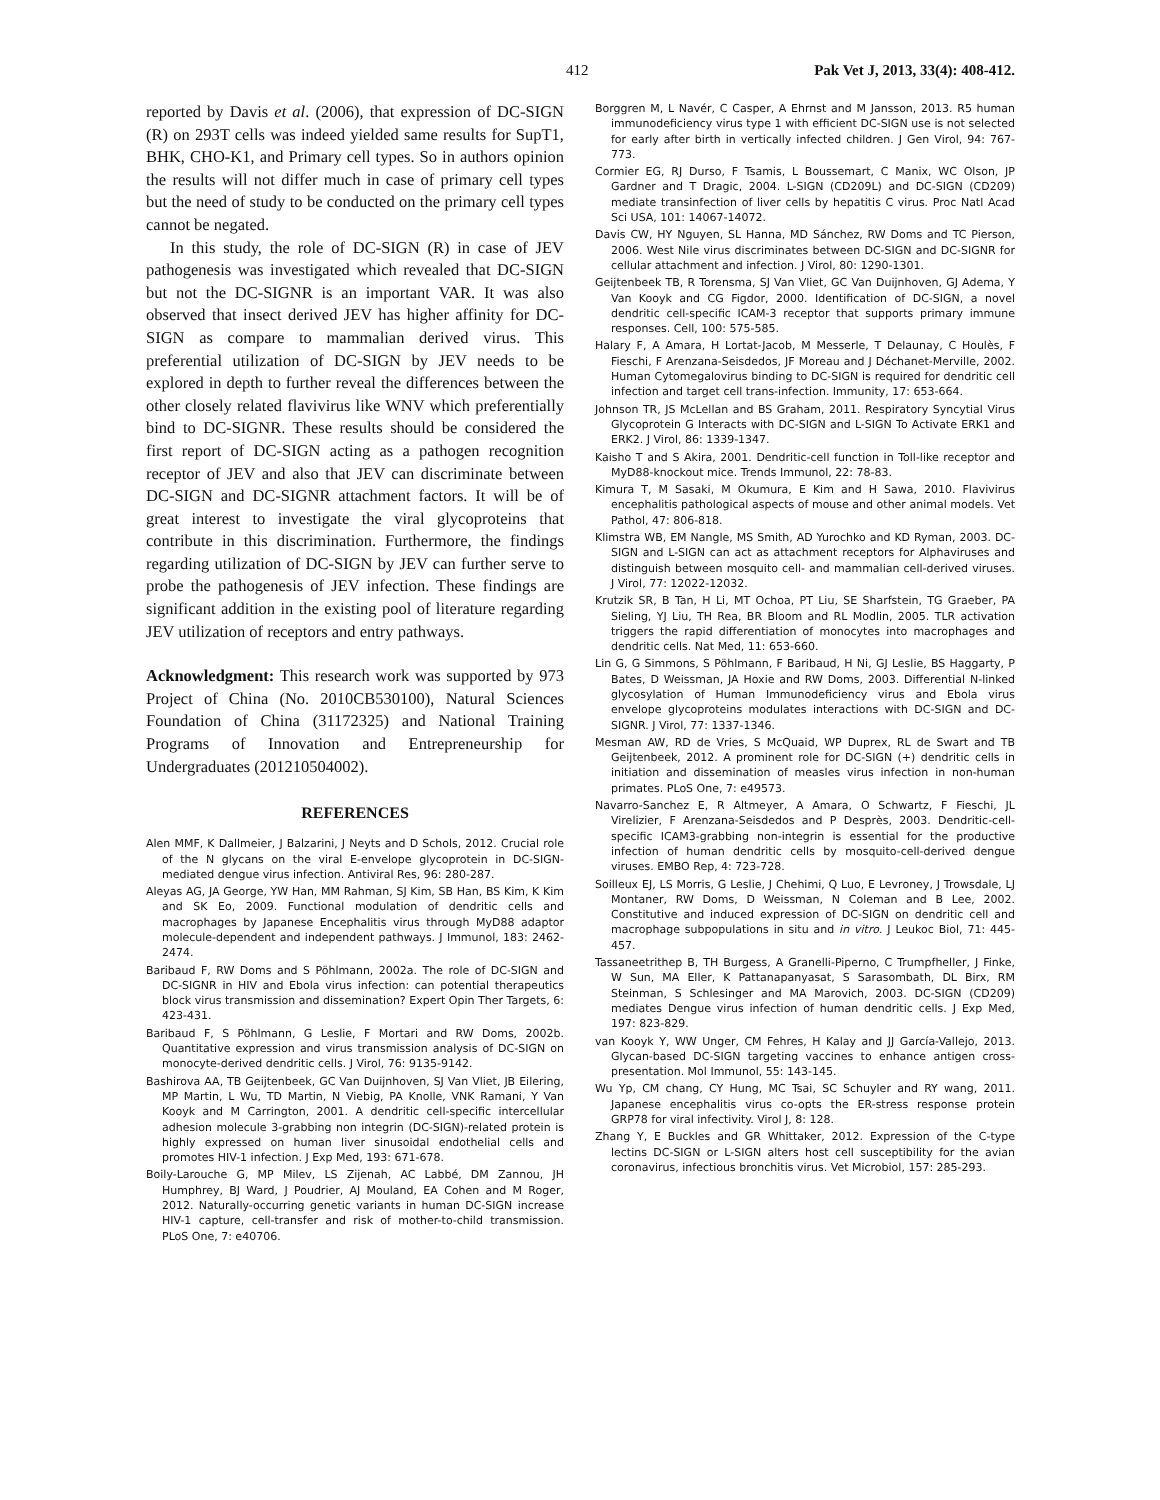412 Pak Vet J, 2013, 33(4): 408-412.
reported by Davis et al. (2006), that expression of DC-SIGN (R) on 293T cells was indeed yielded same results for SupT1, BHK, CHO-K1, and Primary cell types. So in authors opinion the results will not differ much in case of primary cell types but the need of study to be conducted on the primary cell types cannot be negated.
In this study, the role of DC-SIGN (R) in case of JEV pathogenesis was investigated which revealed that DC-SIGN but not the DC-SIGNR is an important VAR. It was also observed that insect derived JEV has higher affinity for DC-SIGN as compare to mammalian derived virus. This preferential utilization of DC-SIGN by JEV needs to be explored in depth to further reveal the differences between the other closely related flavivirus like WNV which preferentially bind to DC-SIGNR. These results should be considered the first report of DC-SIGN acting as a pathogen recognition receptor of JEV and also that JEV can discriminate between DC-SIGN and DC-SIGNR attachment factors. It will be of great interest to investigate the viral glycoproteins that contribute in this discrimination. Furthermore, the findings regarding utilization of DC-SIGN by JEV can further serve to probe the pathogenesis of JEV infection. These findings are significant addition in the existing pool of literature regarding JEV utilization of receptors and entry pathways.
Acknowledgment: This research work was supported by 973 Project of China (No. 2010CB530100), Natural Sciences Foundation of China (31172325) and National Training Programs of Innovation and Entrepreneurship for Undergraduates (201210504002).
REFERENCES
Alen MMF, K Dallmeier, J Balzarini, J Neyts and D Schols, 2012. Crucial role of the N glycans on the viral E-envelope glycoprotein in DC-SIGN-mediated dengue virus infection. Antiviral Res, 96: 280-287.
Aleyas AG, JA George, YW Han, MM Rahman, SJ Kim, SB Han, BS Kim, K Kim and SK Eo, 2009. Functional modulation of dendritic cells and macrophages by Japanese Encephalitis virus through MyD88 adaptor molecule-dependent and independent pathways. J Immunol, 183: 2462-2474.
Baribaud F, RW Doms and S Pöhlmann, 2002a. The role of DC-SIGN and DC-SIGNR in HIV and Ebola virus infection: can potential therapeutics block virus transmission and dissemination? Expert Opin Ther Targets, 6: 423-431.
Baribaud F, S Pöhlmann, G Leslie, F Mortari and RW Doms, 2002b. Quantitative expression and virus transmission analysis of DC-SIGN on monocyte-derived dendritic cells. J Virol, 76: 9135-9142.
Bashirova AA, TB Geijtenbeek, GC Van Duijnhoven, SJ Van Vliet, JB Eilering, MP Martin, L Wu, TD Martin, N Viebig, PA Knolle, VNK Ramani, Y Van Kooyk and M Carrington, 2001. A dendritic cell-specific intercellular adhesion molecule 3-grabbing non integrin (DC-SIGN)-related protein is highly expressed on human liver sinusoidal endothelial cells and promotes HIV-1 infection. J Exp Med, 193: 671-678.
Boily-Larouche G, MP Milev, LS Zijenah, AC Labbé, DM Zannou, JH Humphrey, BJ Ward, J Poudrier, AJ Mouland, EA Cohen and M Roger, 2012. Naturally-occurring genetic variants in human DC-SIGN increase HIV-1 capture, cell-transfer and risk of mother-to-child transmission. PLoS One, 7: e40706.
Borggren M, L Navér, C Casper, A Ehrnst and M Jansson, 2013. R5 human immunodeficiency virus type 1 with efficient DC-SIGN use is not selected for early after birth in vertically infected children. J Gen Virol, 94: 767-773.
Cormier EG, RJ Durso, F Tsamis, L Boussemart, C Manix, WC Olson, JP Gardner and T Dragic, 2004. L-SIGN (CD209L) and DC-SIGN (CD209) mediate transinfection of liver cells by hepatitis C virus. Proc Natl Acad Sci USA, 101: 14067-14072.
Davis CW, HY Nguyen, SL Hanna, MD Sánchez, RW Doms and TC Pierson, 2006. West Nile virus discriminates between DC-SIGN and DC-SIGNR for cellular attachment and infection. J Virol, 80: 1290-1301.
Geijtenbeek TB, R Torensma, SJ Van Vliet, GC Van Duijnhoven, GJ Adema, Y Van Kooyk and CG Figdor, 2000. Identification of DC-SIGN, a novel dendritic cell-specific ICAM-3 receptor that supports primary immune responses. Cell, 100: 575-585.
Halary F, A Amara, H Lortat-Jacob, M Messerle, T Delaunay, C Houlès, F Fieschi, F Arenzana-Seisdedos, JF Moreau and J Déchanet-Merville, 2002. Human Cytomegalovirus binding to DC-SIGN is required for dendritic cell infection and target cell trans-infection. Immunity, 17: 653-664.
Johnson TR, JS McLellan and BS Graham, 2011. Respiratory Syncytial Virus Glycoprotein G Interacts with DC-SIGN and L-SIGN To Activate ERK1 and ERK2. J Virol, 86: 1339-1347.
Kaisho T and S Akira, 2001. Dendritic-cell function in Toll-like receptor and MyD88-knockout mice. Trends Immunol, 22: 78-83.
Kimura T, M Sasaki, M Okumura, E Kim and H Sawa, 2010. Flavivirus encephalitis pathological aspects of mouse and other animal models. Vet Pathol, 47: 806-818.
Klimstra WB, EM Nangle, MS Smith, AD Yurochko and KD Ryman, 2003. DC-SIGN and L-SIGN can act as attachment receptors for Alphaviruses and distinguish between mosquito cell- and mammalian cell-derived viruses. J Virol, 77: 12022-12032.
Krutzik SR, B Tan, H Li, MT Ochoa, PT Liu, SE Sharfstein, TG Graeber, PA Sieling, YJ Liu, TH Rea, BR Bloom and RL Modlin, 2005. TLR activation triggers the rapid differentiation of monocytes into macrophages and dendritic cells. Nat Med, 11: 653-660.
Lin G, G Simmons, S Pöhlmann, F Baribaud, H Ni, GJ Leslie, BS Haggarty, P Bates, D Weissman, JA Hoxie and RW Doms, 2003. Differential N-linked glycosylation of Human Immunodeficiency virus and Ebola virus envelope glycoproteins modulates interactions with DC-SIGN and DC-SIGNR. J Virol, 77: 1337-1346.
Mesman AW, RD de Vries, S McQuaid, WP Duprex, RL de Swart and TB Geijtenbeek, 2012. A prominent role for DC-SIGN (+) dendritic cells in initiation and dissemination of measles virus infection in non-human primates. PLoS One, 7: e49573.
Navarro-Sanchez E, R Altmeyer, A Amara, O Schwartz, F Fieschi, JL Virelizier, F Arenzana-Seisdedos and P Desprès, 2003. Dendritic-cell-specific ICAM3-grabbing non-integrin is essential for the productive infection of human dendritic cells by mosquito-cell-derived dengue viruses. EMBO Rep, 4: 723-728.
Soilleux EJ, LS Morris, G Leslie, J Chehimi, Q Luo, E Levroney, J Trowsdale, LJ Montaner, RW Doms, D Weissman, N Coleman and B Lee, 2002. Constitutive and induced expression of DC-SIGN on dendritic cell and macrophage subpopulations in situ and in vitro. J Leukoc Biol, 71: 445-457.
Tassaneetrithep B, TH Burgess, A Granelli-Piperno, C Trumpfheller, J Finke, W Sun, MA Eller, K Pattanapanyasat, S Sarasombath, DL Birx, RM Steinman, S Schlesinger and MA Marovich, 2003. DC-SIGN (CD209) mediates Dengue virus infection of human dendritic cells. J Exp Med, 197: 823-829.
van Kooyk Y, WW Unger, CM Fehres, H Kalay and JJ García-Vallejo, 2013. Glycan-based DC-SIGN targeting vaccines to enhance antigen cross-presentation. Mol Immunol, 55: 143-145.
Wu Yp, CM chang, CY Hung, MC Tsai, SC Schuyler and RY wang, 2011. Japanese encephalitis virus co-opts the ER-stress response protein GRP78 for viral infectivity. Virol J, 8: 128.
Zhang Y, E Buckles and GR Whittaker, 2012. Expression of the C-type lectins DC-SIGN or L-SIGN alters host cell susceptibility for the avian coronavirus, infectious bronchitis virus. Vet Microbiol, 157: 285-293.